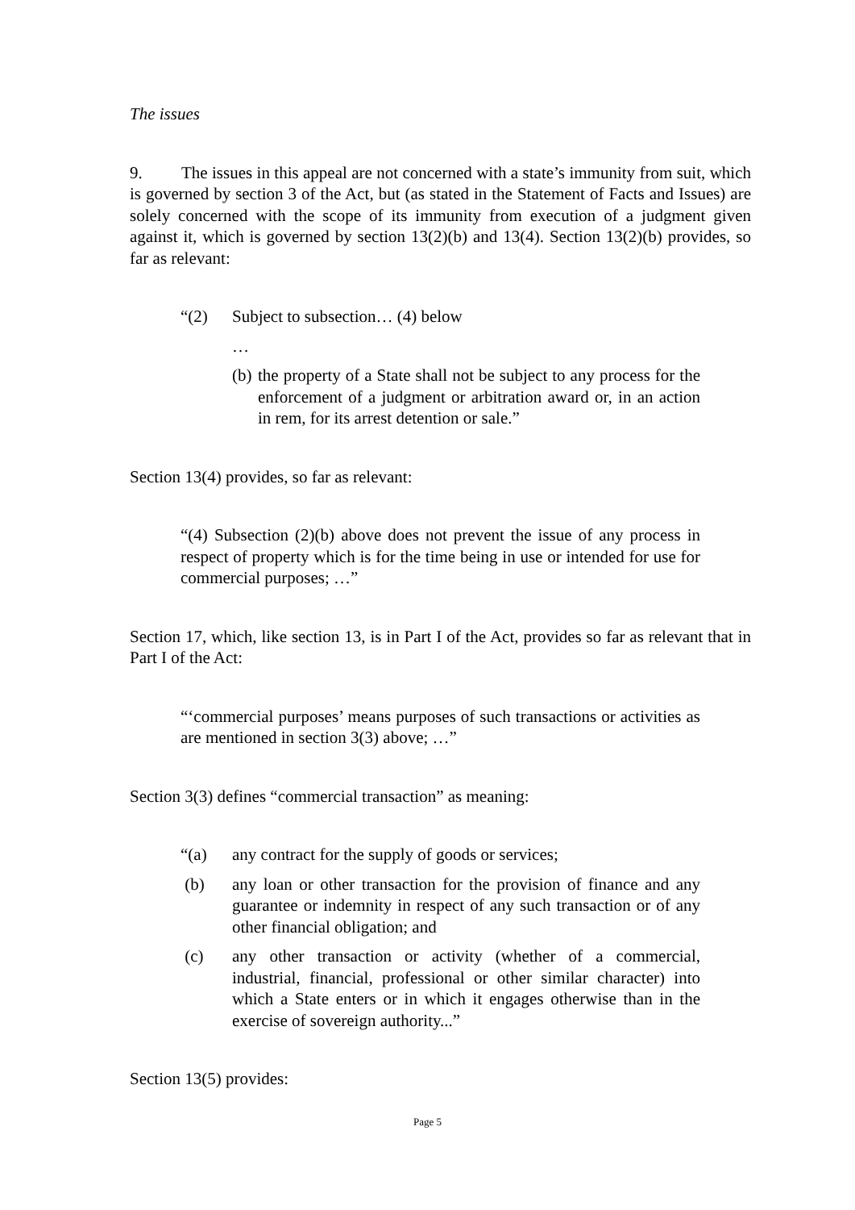The issues
9. The issues in this appeal are not concerned with a state’s immunity from suit, which is governed by section 3 of the Act, but (as stated in the Statement of Facts and Issues) are solely concerned with the scope of its immunity from execution of a judgment given against it, which is governed by section 13(2)(b) and 13(4). Section 13(2)(b) provides, so far as relevant:
“(2) Subject to subsection… (4) below
…
(b)
the property of a State shall not be subject to any process for the enforcement of a judgment or arbitration award or, in an action in rem, for its arrest detention or sale.”
Section 13(4) provides, so far as relevant:
“(4) Subsection (2)(b) above does not prevent the issue of any process in respect of property which is for the time being in use or intended for use for commercial purposes; …”
Section 17, which, like section 13, is in Part I of the Act, provides so far as relevant that in Part I of the Act:
“‘commercial purposes’ means purposes of such transactions or activities as are mentioned in section 3(3) above; …”
Section 3(3) defines “commercial transaction” as meaning:
“(a) any contract for the supply of goods or services;
(b) any loan or other transaction for the provision of finance and any guarantee or indemnity in respect of any such transaction or of any other financial obligation; and
(c) any other transaction or activity (whether of a commercial, industrial, financial, professional or other similar character) into which a State enters or in which it engages otherwise than in the exercise of sovereign authority...”
Section 13(5) provides:
Page 5